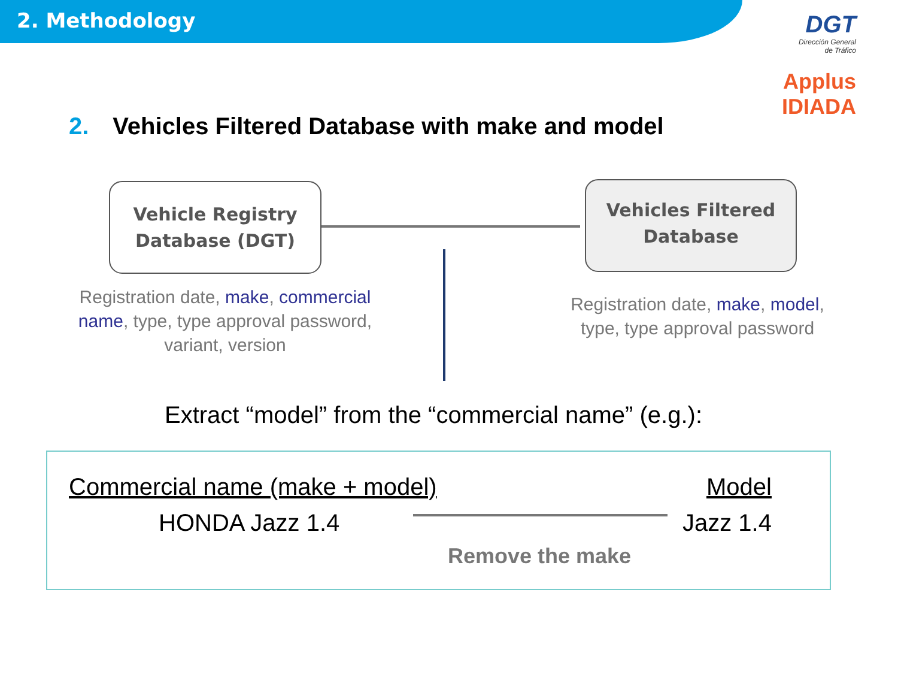2. Methodology
DGT
Dirección General
de Tráfico
Applus
IDIADA
2. Vehicles Filtered Database with make and model
Vehicle Registry
Database (DGT)
Vehicles Filtered
Database
Registration date, make, commercial name, type, type approval password, variant, version
Registration date, make, model, type, type approval password
Extract “model” from the “commercial name” (e.g.):
Commercial name (make + model) Model
HONDA Jazz 1.4 Jazz 1.4
Remove the make